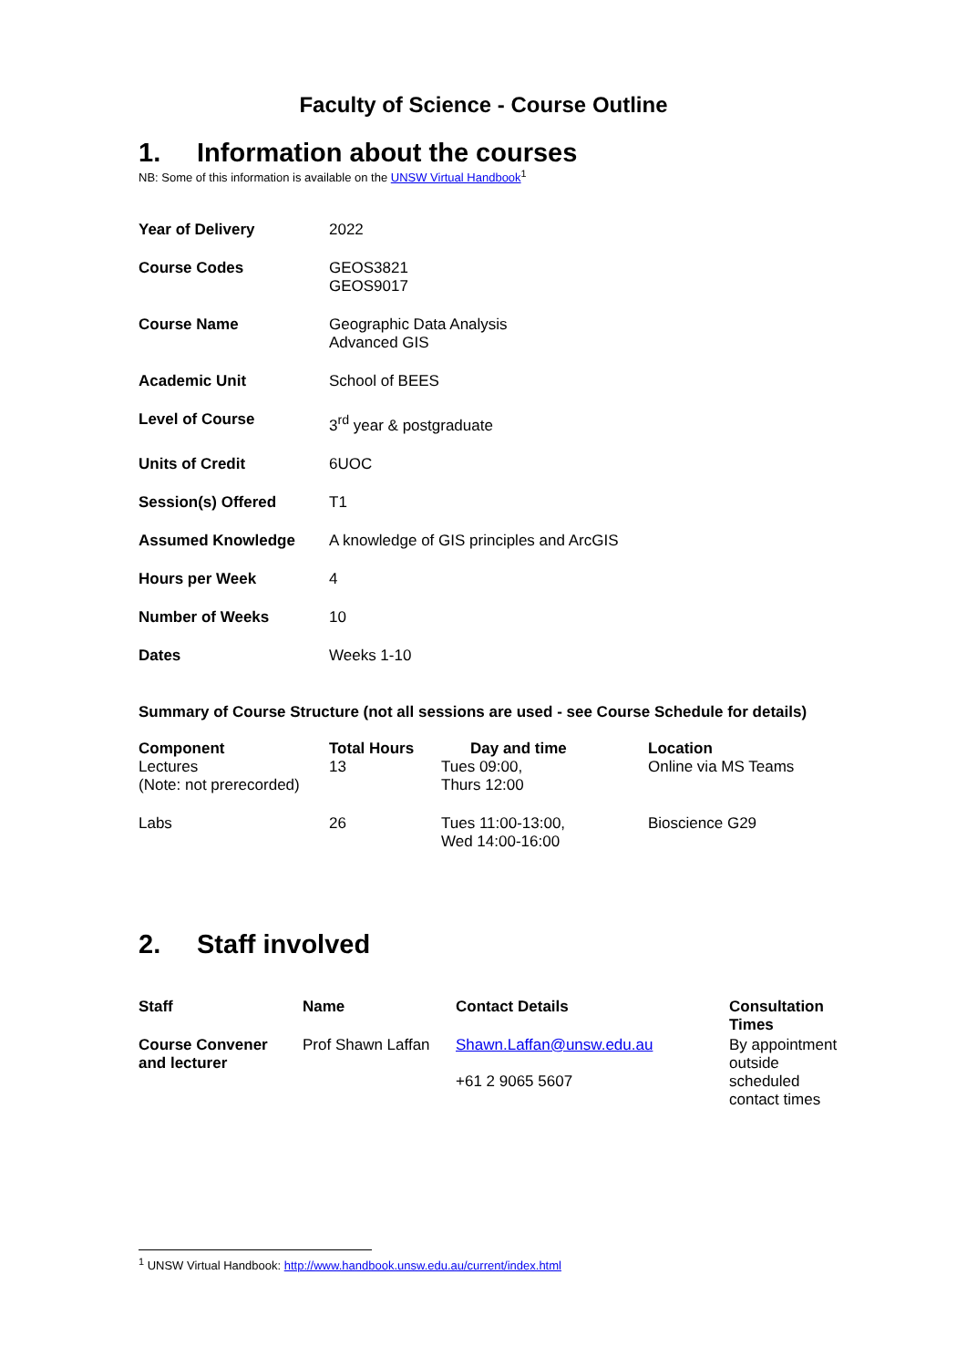Faculty of Science - Course Outline
1. Information about the courses
NB: Some of this information is available on the UNSW Virtual Handbook<sup>1</sup>
| Year of Delivery | 2022 |
| Course Codes | GEOS3821 GEOS9017 |
| Course Name | Geographic Data Analysis Advanced GIS |
| Academic Unit | School of BEES |
| Level of Course | 3<sup>rd</sup> year & postgraduate |
| Units of Credit | 6UOC |
| Session(s) Offered | T1 |
| Assumed Knowledge | A knowledge of GIS principles and ArcGIS |
| Hours per Week | 4 |
| Number of Weeks | 10 |
| Dates | Weeks 1-10 |
Summary of Course Structure (not all sessions are used - see Course Schedule for details)
| Component | Total Hours | Day and time | Location |
| --- | --- | --- | --- |
| Lectures (Note: not prerecorded) | 13 | Tues 09:00, Thurs 12:00 | Online via MS Teams |
| Labs | 26 | Tues 11:00-13:00, Wed 14:00-16:00 | Bioscience G29 |
2. Staff involved
| Staff | Name | Contact Details | Consultation Times |
| --- | --- | --- | --- |
| Course Convener and lecturer | Prof Shawn Laffan | Shawn.Laffan@unsw.edu.au +61 2 9065 5607 | By appointment outside scheduled contact times |
<sup>1</sup> UNSW Virtual Handbook: http://www.handbook.unsw.edu.au/current/index.html